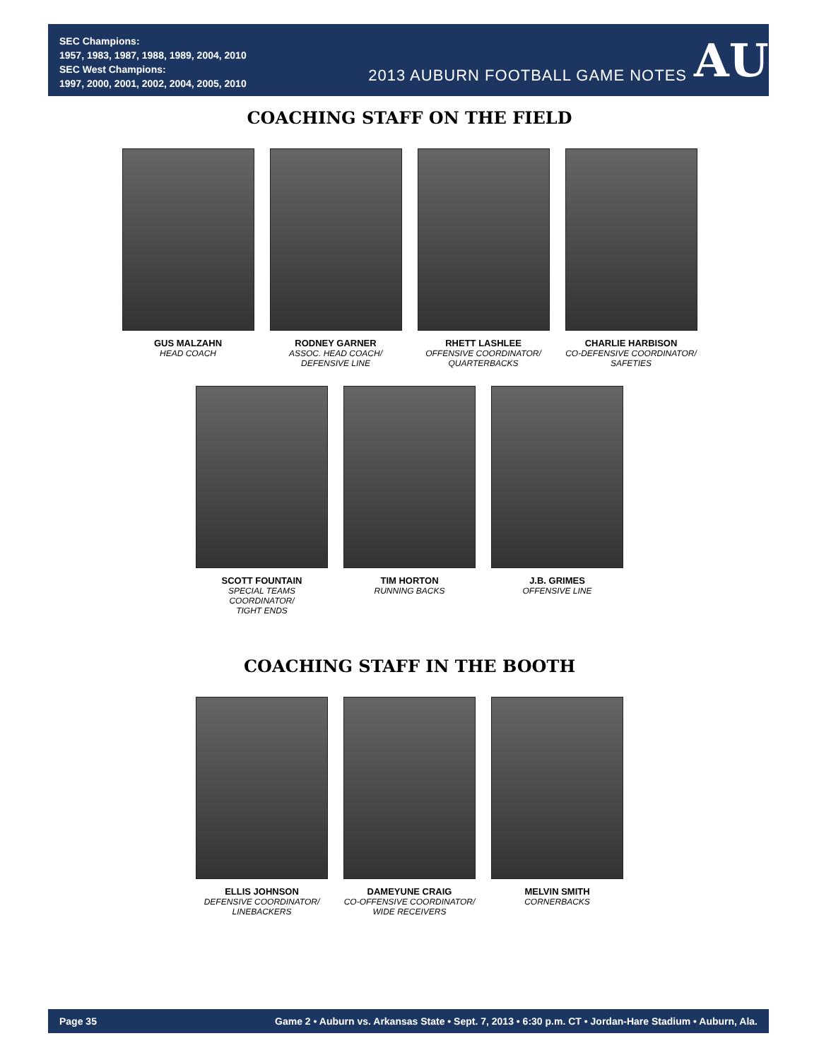SEC Champions:
1957, 1983, 1987, 1988, 1989, 2004, 2010
SEC West Champions:
1997, 2000, 2001, 2002, 2004, 2005, 2010
2013 AUBURN FOOTBALL GAME NOTES
AU
COACHING STAFF ON THE FIELD
GUS MALZAHN
HEAD COACH
RODNEY GARNER
ASSOC. HEAD COACH/
DEFENSIVE LINE
RHETT LASHLEE
OFFENSIVE COORDINATOR/
QUARTERBACKS
CHARLIE HARBISON
CO-DEFENSIVE COORDINATOR/
SAFETIES
SCOTT FOUNTAIN
SPECIAL TEAMS COORDINATOR/
TIGHT ENDS
TIM HORTON
RUNNING BACKS
J.B. GRIMES
OFFENSIVE LINE
COACHING STAFF IN THE BOOTH
ELLIS JOHNSON
DEFENSIVE COORDINATOR/
LINEBACKERS
DAMEYUNE CRAIG
CO-OFFENSIVE COORDINATOR/
WIDE RECEIVERS
MELVIN SMITH
CORNERBACKS
Page 35 Game 2 • Auburn vs. Arkansas State • Sept. 7, 2013 • 6:30 p.m. CT • Jordan-Hare Stadium • Auburn, Ala.